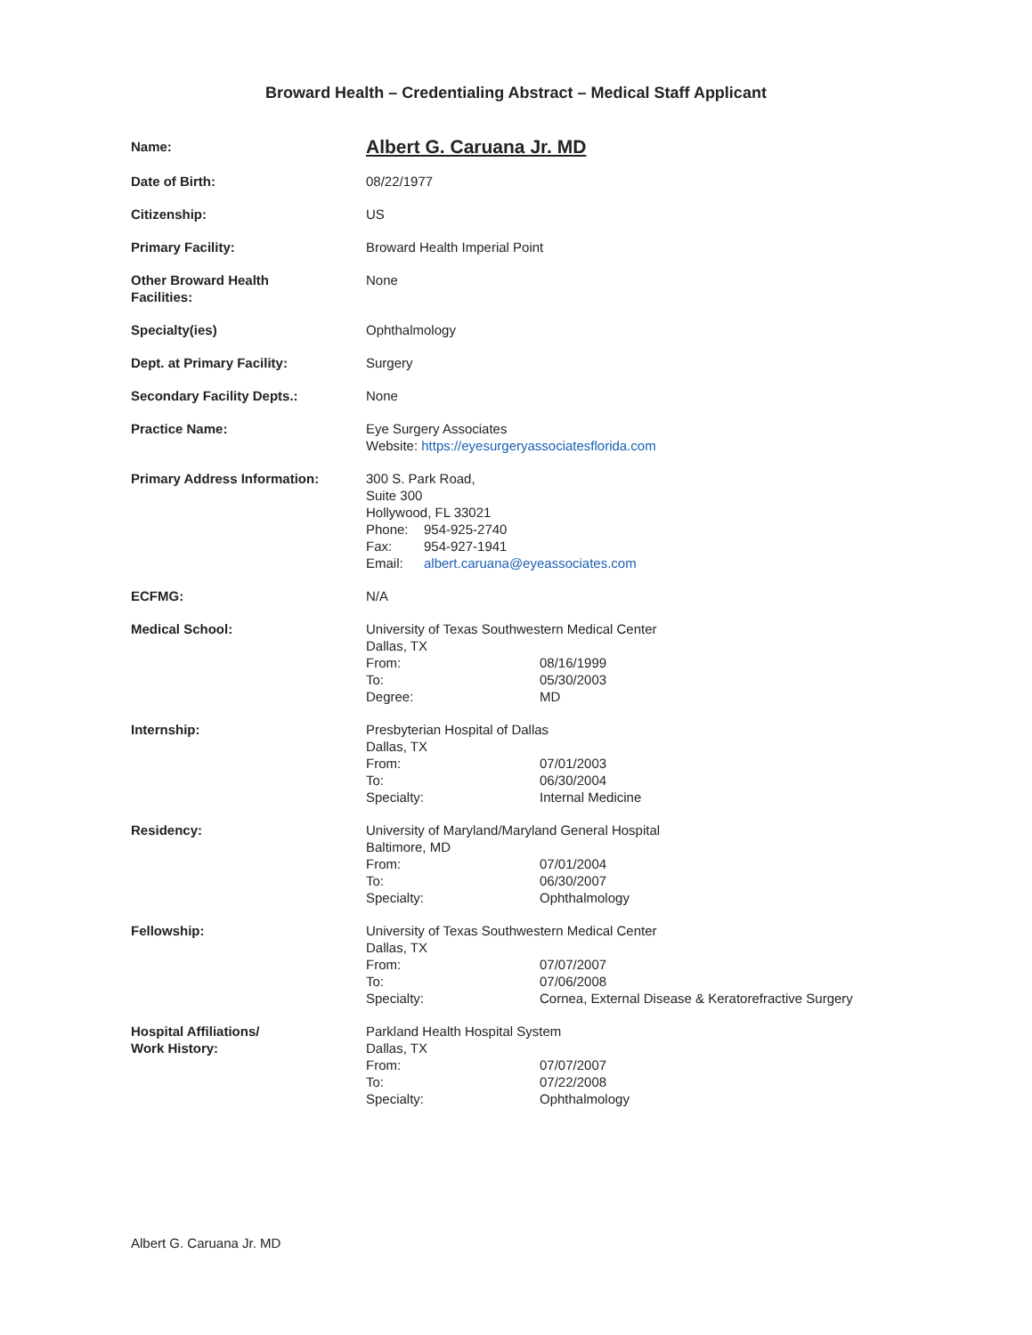Broward Health – Credentialing Abstract – Medical Staff Applicant
| Name: | Albert G. Caruana Jr. MD |
| Date of Birth: | 08/22/1977 |
| Citizenship: | US |
| Primary Facility: | Broward Health Imperial Point |
| Other Broward Health Facilities: | None |
| Specialty(ies) | Ophthalmology |
| Dept. at Primary Facility: | Surgery |
| Secondary Facility Depts.: | None |
| Practice Name: | Eye Surgery Associates Website: https://eyesurgeryassociatesflorida.com |
| Primary Address Information: | 300 S. Park Road, Suite 300 Hollywood, FL 33021 / Phone: / 954-925-2740 / / Fax: / 954-927-1941 / / Email: / albert.caruana@eyeassociates.com / |
| ECFMG: | N/A |
| Medical School: | University of Texas Southwestern Medical Center Dallas, TX / From: / 08/16/1999 / / To: / 05/30/2003 / / Degree: / MD / |
| Internship: | Presbyterian Hospital of Dallas Dallas, TX / From: / 07/01/2003 / / To: / 06/30/2004 / / Specialty: / Internal Medicine / |
| Residency: | University of Maryland/Maryland General Hospital Baltimore, MD / From: / 07/01/2004 / / To: / 06/30/2007 / / Specialty: / Ophthalmology / |
| Fellowship: | University of Texas Southwestern Medical Center Dallas, TX / From: / 07/07/2007 / / To: / 07/06/2008 / / Specialty: / Cornea, External Disease & Keratorefractive Surgery / |
| Hospital Affiliations/ Work History: | Parkland Health Hospital System Dallas, TX / From: / 07/07/2007 / / To: / 07/22/2008 / / Specialty: / Ophthalmology / |
Albert G. Caruana Jr. MD